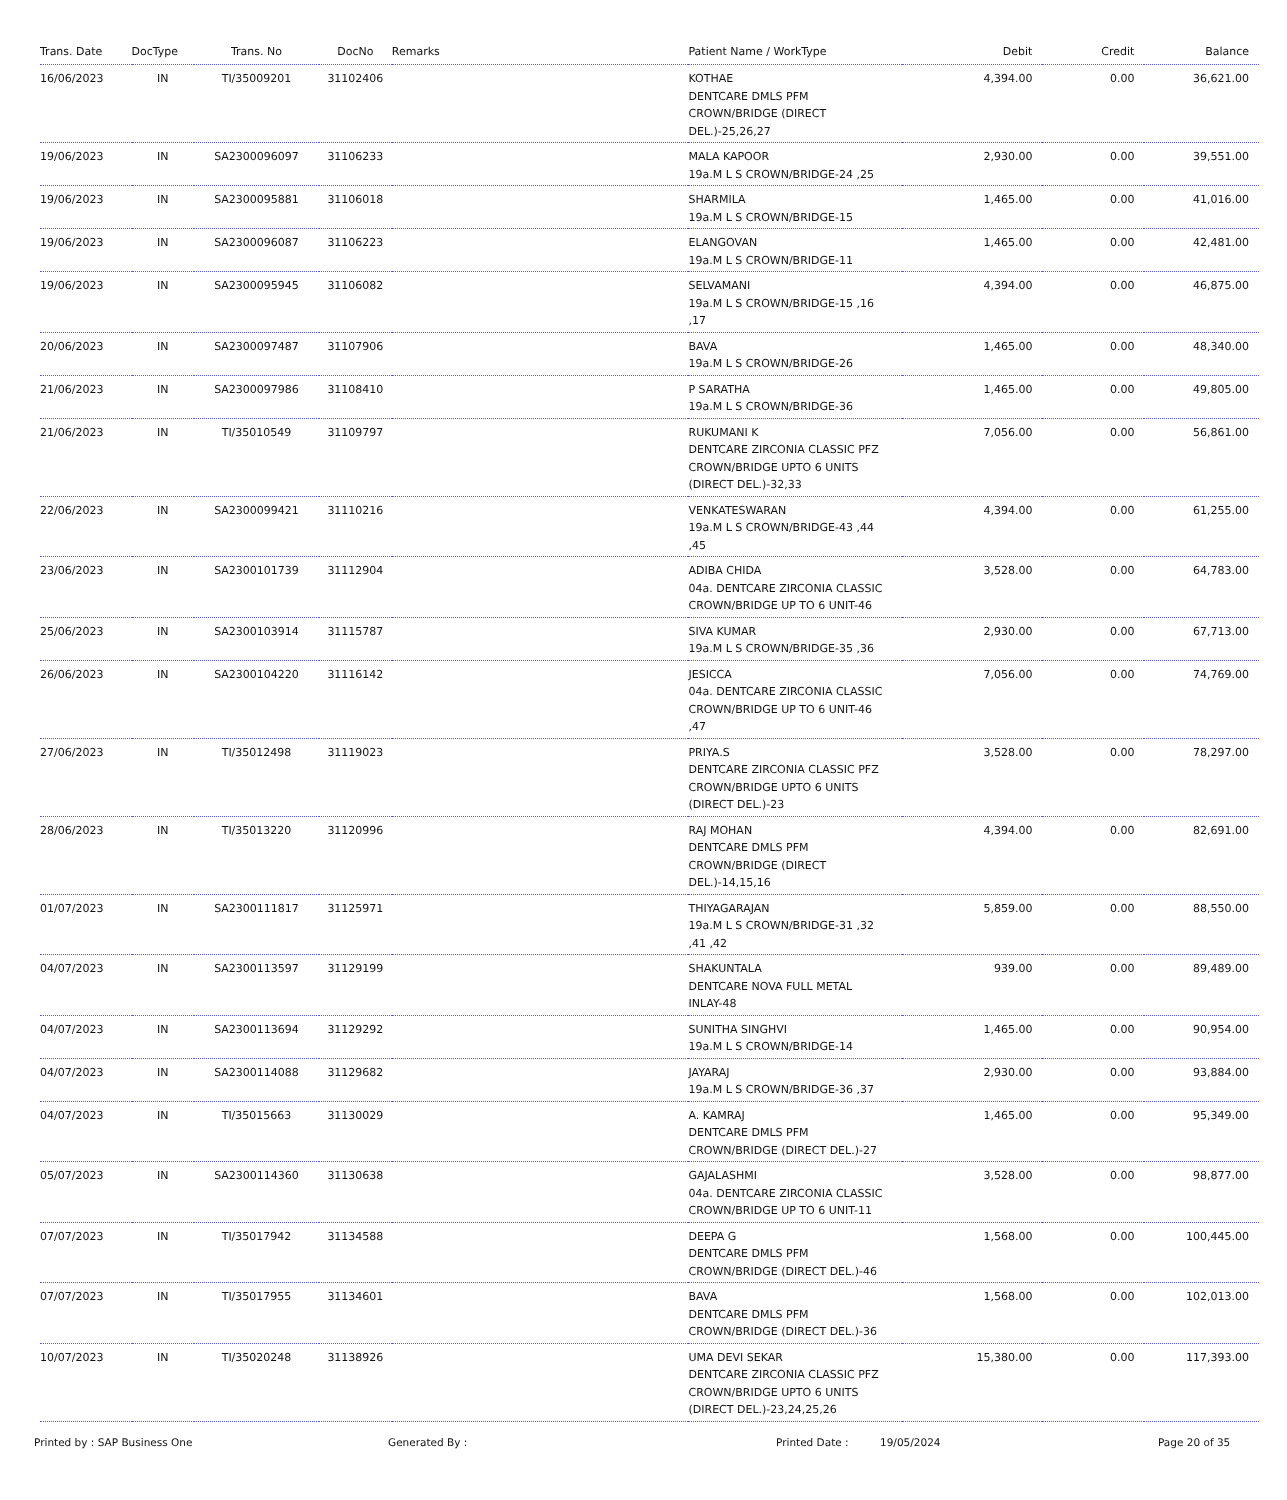| Trans. Date | DocType | Trans. No | DocNo | Remarks | Patient Name / WorkType | Debit | Credit | Balance |
| --- | --- | --- | --- | --- | --- | --- | --- | --- |
| 16/06/2023 | IN | TI/35009201 | 31102406 | | KOTHAE DENTCARE DMLS PFM CROWN/BRIDGE (DIRECT DEL.)-25,26,27 | 4,394.00 | 0.00 | 36,621.00 |
| 19/06/2023 | IN | SA2300096097 | 31106233 | | MALA KAPOOR 19a.M L S CROWN/BRIDGE-24 ,25 | 2,930.00 | 0.00 | 39,551.00 |
| 19/06/2023 | IN | SA2300095881 | 31106018 | | SHARMILA 19a.M L S CROWN/BRIDGE-15 | 1,465.00 | 0.00 | 41,016.00 |
| 19/06/2023 | IN | SA2300096087 | 31106223 | | ELANGOVAN 19a.M L S CROWN/BRIDGE-11 | 1,465.00 | 0.00 | 42,481.00 |
| 19/06/2023 | IN | SA2300095945 | 31106082 | | SELVAMANI 19a.M L S CROWN/BRIDGE-15 ,16 ,17 | 4,394.00 | 0.00 | 46,875.00 |
| 20/06/2023 | IN | SA2300097487 | 31107906 | | BAVA 19a.M L S CROWN/BRIDGE-26 | 1,465.00 | 0.00 | 48,340.00 |
| 21/06/2023 | IN | SA2300097986 | 31108410 | | P SARATHA 19a.M L S CROWN/BRIDGE-36 | 1,465.00 | 0.00 | 49,805.00 |
| 21/06/2023 | IN | TI/35010549 | 31109797 | | RUKUMANI K DENTCARE ZIRCONIA CLASSIC PFZ CROWN/BRIDGE UPTO 6 UNITS (DIRECT DEL.)-32,33 | 7,056.00 | 0.00 | 56,861.00 |
| 22/06/2023 | IN | SA2300099421 | 31110216 | | VENKATESWARAN 19a.M L S CROWN/BRIDGE-43 ,44 ,45 | 4,394.00 | 0.00 | 61,255.00 |
| 23/06/2023 | IN | SA2300101739 | 31112904 | | ADIBA CHIDA 04a. DENTCARE ZIRCONIA CLASSIC CROWN/BRIDGE UP TO 6 UNIT-46 | 3,528.00 | 0.00 | 64,783.00 |
| 25/06/2023 | IN | SA2300103914 | 31115787 | | SIVA KUMAR 19a.M L S CROWN/BRIDGE-35 ,36 | 2,930.00 | 0.00 | 67,713.00 |
| 26/06/2023 | IN | SA2300104220 | 31116142 | | JESICCA 04a. DENTCARE ZIRCONIA CLASSIC CROWN/BRIDGE UP TO 6 UNIT-46 ,47 | 7,056.00 | 0.00 | 74,769.00 |
| 27/06/2023 | IN | TI/35012498 | 31119023 | | PRIYA.S DENTCARE ZIRCONIA CLASSIC PFZ CROWN/BRIDGE UPTO 6 UNITS (DIRECT DEL.)-23 | 3,528.00 | 0.00 | 78,297.00 |
| 28/06/2023 | IN | TI/35013220 | 31120996 | | RAJ MOHAN DENTCARE DMLS PFM CROWN/BRIDGE (DIRECT DEL.)-14,15,16 | 4,394.00 | 0.00 | 82,691.00 |
| 01/07/2023 | IN | SA2300111817 | 31125971 | | THIYAGARAJAN 19a.M L S CROWN/BRIDGE-31 ,32 ,41 ,42 | 5,859.00 | 0.00 | 88,550.00 |
| 04/07/2023 | IN | SA2300113597 | 31129199 | | SHAKUNTALA DENTCARE NOVA FULL METAL INLAY-48 | 939.00 | 0.00 | 89,489.00 |
| 04/07/2023 | IN | SA2300113694 | 31129292 | | SUNITHA SINGHVI 19a.M L S CROWN/BRIDGE-14 | 1,465.00 | 0.00 | 90,954.00 |
| 04/07/2023 | IN | SA2300114088 | 31129682 | | JAYARAJ 19a.M L S CROWN/BRIDGE-36 ,37 | 2,930.00 | 0.00 | 93,884.00 |
| 04/07/2023 | IN | TI/35015663 | 31130029 | | A. KAMRAJ DENTCARE DMLS PFM CROWN/BRIDGE (DIRECT DEL.)-27 | 1,465.00 | 0.00 | 95,349.00 |
| 05/07/2023 | IN | SA2300114360 | 31130638 | | GAJALASHMI 04a. DENTCARE ZIRCONIA CLASSIC CROWN/BRIDGE UP TO 6 UNIT-11 | 3,528.00 | 0.00 | 98,877.00 |
| 07/07/2023 | IN | TI/35017942 | 31134588 | | DEEPA G DENTCARE DMLS PFM CROWN/BRIDGE (DIRECT DEL.)-46 | 1,568.00 | 0.00 | 100,445.00 |
| 07/07/2023 | IN | TI/35017955 | 31134601 | | BAVA DENTCARE DMLS PFM CROWN/BRIDGE (DIRECT DEL.)-36 | 1,568.00 | 0.00 | 102,013.00 |
| 10/07/2023 | IN | TI/35020248 | 31138926 | | UMA DEVI SEKAR DENTCARE ZIRCONIA CLASSIC PFZ CROWN/BRIDGE UPTO 6 UNITS (DIRECT DEL.)-23,24,25,26 | 15,380.00 | 0.00 | 117,393.00 |
Printed by : SAP Business One Generated By : Printed Date : 19/05/2024 Page 20 of 35